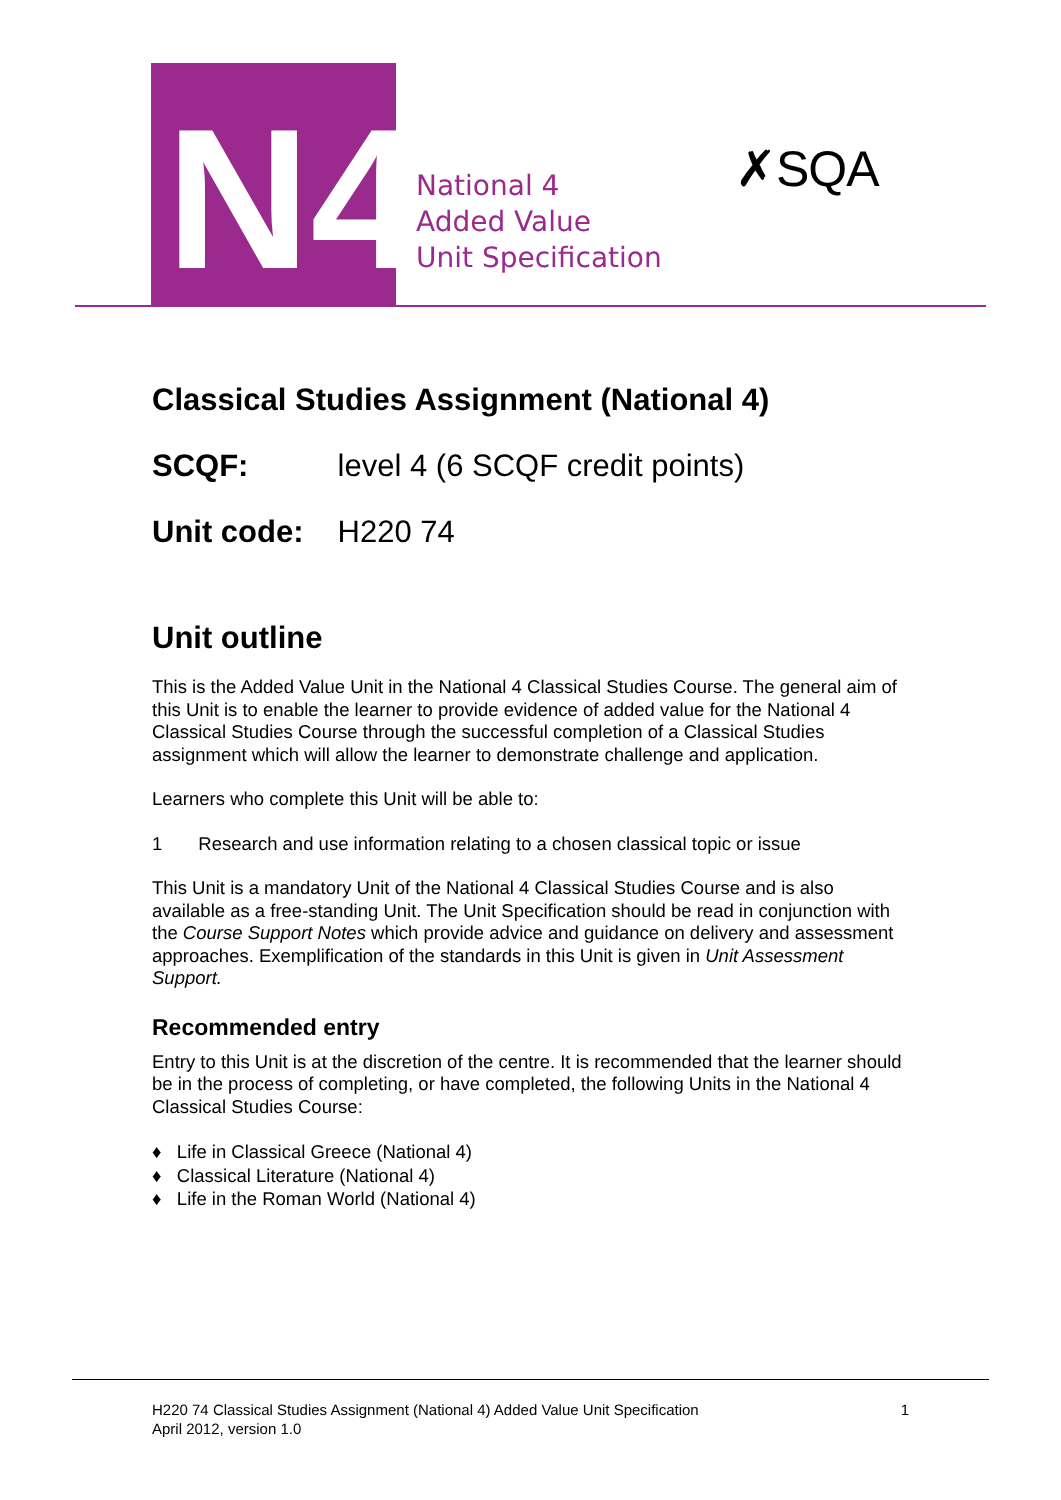N4
National 4
Added Value
Unit Specification
✗SQA
Classical Studies Assignment (National 4)
SCQF: level 4 (6 SCQF credit points)
Unit code: H220 74
Unit outline
This is the Added Value Unit in the National 4 Classical Studies Course. The general aim of this Unit is to enable the learner to provide evidence of added value for the National 4 Classical Studies Course through the successful completion of a Classical Studies assignment which will allow the learner to demonstrate challenge and application.
Learners who complete this Unit will be able to:
1 Research and use information relating to a chosen classical topic or issue
This Unit is a mandatory Unit of the National 4 Classical Studies Course and is also available as a free-standing Unit. The Unit Specification should be read in conjunction with the Course Support Notes which provide advice and guidance on delivery and assessment approaches. Exemplification of the standards in this Unit is given in Unit Assessment Support.
Recommended entry
Entry to this Unit is at the discretion of the centre. It is recommended that the learner should be in the process of completing, or have completed, the following Units in the National 4 Classical Studies Course:
♦ Life in Classical Greece (National 4)
♦ Classical Literature (National 4)
♦ Life in the Roman World (National 4)
H220 74 Classical Studies Assignment (National 4) Added Value Unit Specification 1
April 2012, version 1.0